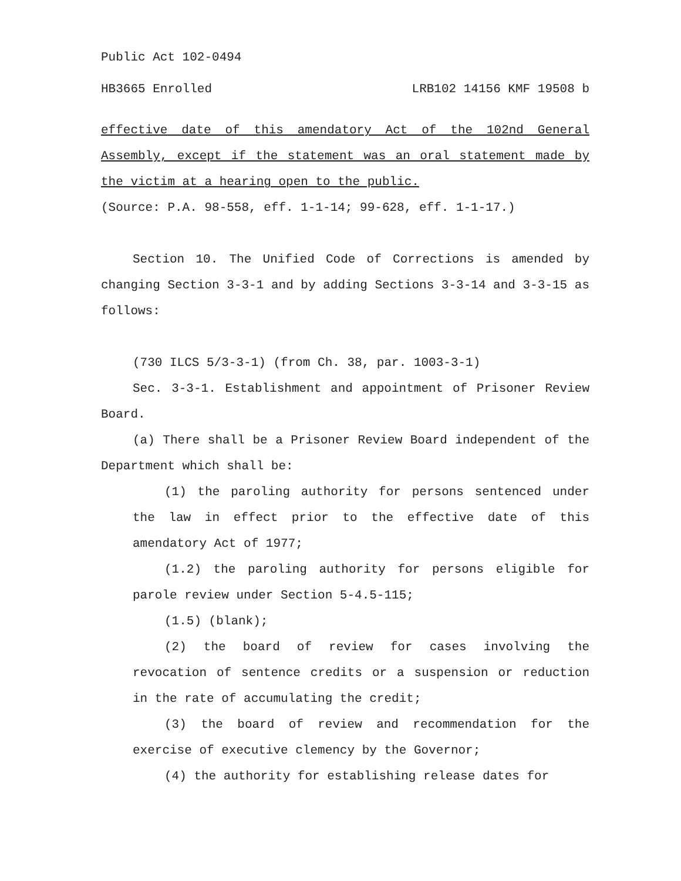Public Act 102-0494
HB3665 Enrolled LRB102 14156 KMF 19508 b
effective date of this amendatory Act of the 102nd General Assembly, except if the statement was an oral statement made by the victim at a hearing open to the public.
(Source: P.A. 98-558, eff. 1-1-14; 99-628, eff. 1-1-17.)
Section 10. The Unified Code of Corrections is amended by changing Section 3-3-1 and by adding Sections 3-3-14 and 3-3-15 as follows:
(730 ILCS 5/3-3-1) (from Ch. 38, par. 1003-3-1)
Sec. 3-3-1. Establishment and appointment of Prisoner Review Board.
(a) There shall be a Prisoner Review Board independent of the Department which shall be:
(1) the paroling authority for persons sentenced under the law in effect prior to the effective date of this amendatory Act of 1977;
(1.2) the paroling authority for persons eligible for parole review under Section 5-4.5-115;
(1.5) (blank);
(2) the board of review for cases involving the revocation of sentence credits or a suspension or reduction in the rate of accumulating the credit;
(3) the board of review and recommendation for the exercise of executive clemency by the Governor;
(4) the authority for establishing release dates for